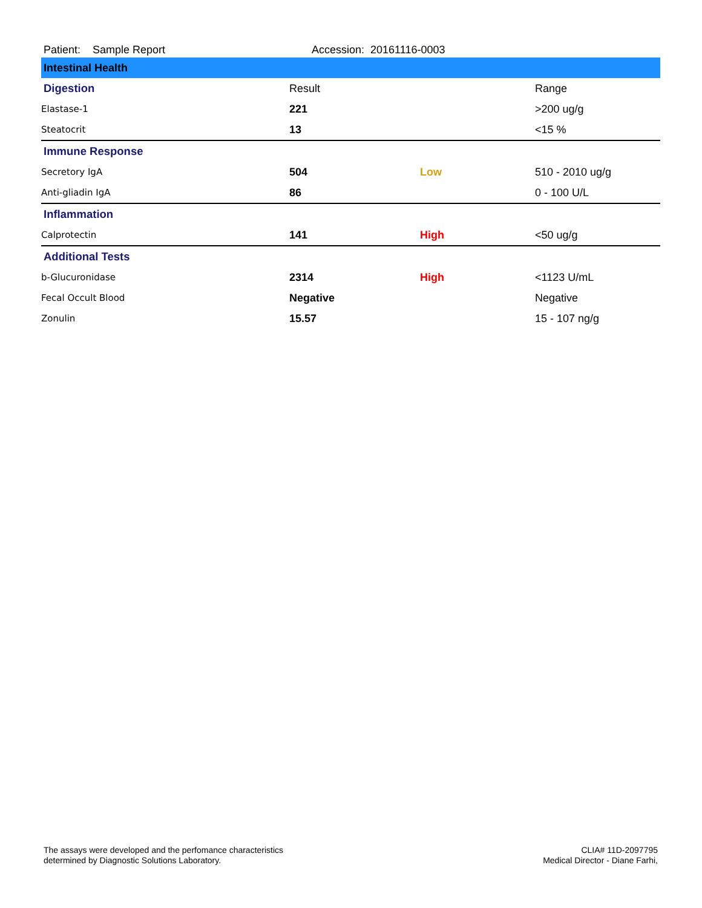Patient: Sample Report Accession: 20161116-0003
| Intestinal Health | | | |
| Digestion | Result | | Range |
| Elastase-1 | 221 | | >200 ug/g |
| Steatocrit | 13 | | <15 % |
| Immune Response | | | |
| Secretory IgA | 504 | Low | 510 - 2010 ug/g |
| Anti-gliadin IgA | 86 | | 0 - 100 U/L |
| Inflammation | | | |
| Calprotectin | 141 | High | <50 ug/g |
| Additional Tests | | | |
| b-Glucuronidase | 2314 | High | <1123 U/mL |
| Fecal Occult Blood | Negative | | Negative |
| Zonulin | 15.57 | | 15 - 107 ng/g |
The assays were developed and the perfomance characteristics
determined by Diagnostic Solutions Laboratory.
CLIA# 11D-2097795
Medical Director - Diane Farhi,